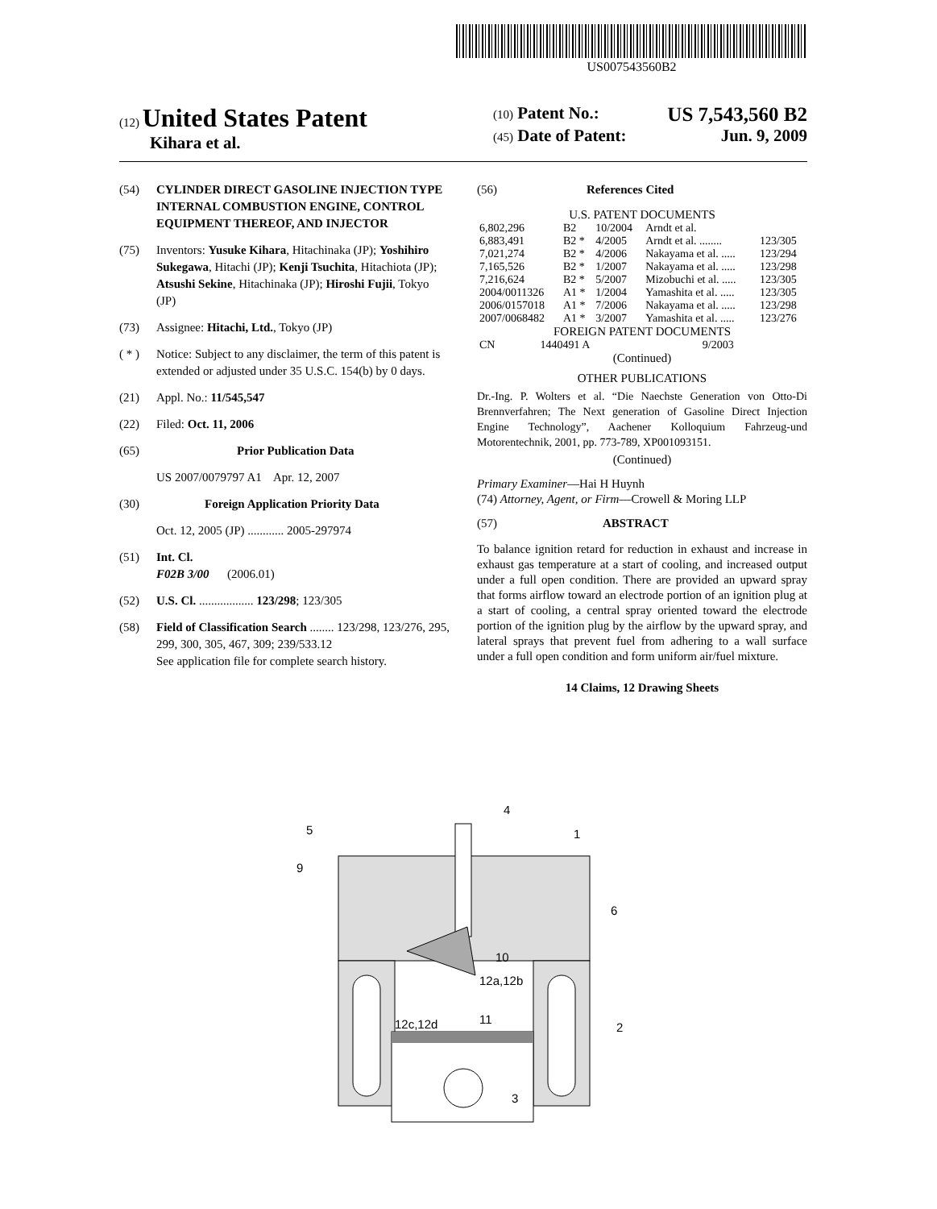US007543560B2
(12) United States Patent
Kihara et al.
(10) Patent No.: US 7,543,560 B2
(45) Date of Patent: Jun. 9, 2009
(54) CYLINDER DIRECT GASOLINE INJECTION TYPE INTERNAL COMBUSTION ENGINE, CONTROL EQUIPMENT THEREOF, AND INJECTOR
(75) Inventors: Yusuke Kihara, Hitachinaka (JP); Yoshihiro Sukegawa, Hitachi (JP); Kenji Tsuchita, Hitachiota (JP); Atsushi Sekine, Hitachinaka (JP); Hiroshi Fujii, Tokyo (JP)
(73) Assignee: Hitachi, Ltd., Tokyo (JP)
( * ) Notice: Subject to any disclaimer, the term of this patent is extended or adjusted under 35 U.S.C. 154(b) by 0 days.
(21) Appl. No.: 11/545,547
(22) Filed: Oct. 11, 2006
(65) Prior Publication Data
US 2007/0079797 A1 Apr. 12, 2007
(30) Foreign Application Priority Data
Oct. 12, 2005 (JP) ............ 2005-297974
(51) Int. Cl.
F02B 3/00 (2006.01)
(52) U.S. Cl. .................. 123/298; 123/305
(58) Field of Classification Search ........ 123/298, 123/276, 295, 299, 300, 305, 467, 309; 239/533.12
See application file for complete search history.
(56) References Cited
U.S. PATENT DOCUMENTS
| 6,802,296 | B2 | 10/2004 | Arndt et al. | |
| 6,883,491 | B2 * | 4/2005 | Arndt et al. ........ | 123/305 |
| 7,021,274 | B2 * | 4/2006 | Nakayama et al. ..... | 123/294 |
| 7,165,526 | B2 * | 1/2007 | Nakayama et al. ..... | 123/298 |
| 7,216,624 | B2 * | 5/2007 | Mizobuchi et al. ..... | 123/305 |
| 2004/0011326 | A1 * | 1/2004 | Yamashita et al. ..... | 123/305 |
| 2006/0157018 | A1 * | 7/2006 | Nakayama et al. ..... | 123/298 |
| 2007/0068482 | A1 * | 3/2007 | Yamashita et al. ..... | 123/276 |
FOREIGN PATENT DOCUMENTS
| CN | 1440491 A | 9/2003 |
(Continued)
OTHER PUBLICATIONS
Dr.-Ing. P. Wolters et al. “Die Naechste Generation von Otto-Di Brennverfahren; The Next generation of Gasoline Direct Injection Engine Technology”, Aachener Kolloquium Fahrzeug-und Motorentechnik, 2001, pp. 773-789, XP001093151.
(Continued)
Primary Examiner—Hai H Huynh
(74) Attorney, Agent, or Firm—Crowell & Moring LLP
(57) ABSTRACT
To balance ignition retard for reduction in exhaust and increase in exhaust gas temperature at a start of cooling, and increased output under a full open condition. There are provided an upward spray that forms airflow toward an electrode portion of an ignition plug at a start of cooling, a central spray oriented toward the electrode portion of the ignition plug by the airflow by the upward spray, and lateral sprays that prevent fuel from adhering to a wall surface under a full open condition and form uniform air/fuel mixture.
14 Claims, 12 Drawing Sheets
5
4
1
9
6
10
12a,12b
11
12c,12d
2
3